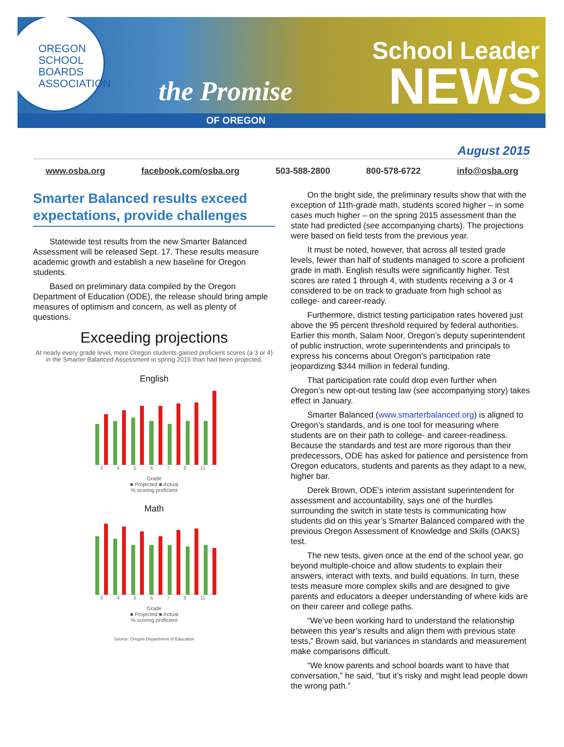OREGON
SCHOOL
BOARDS
ASSOCIATION
the Promise
School Leader
NEWS OF OREGON
August 2015
www.osba.org facebook.com/osba.org 503-588-2800 800-578-6722 info@osba.org
Smarter Balanced results exceed expectations, provide challenges
Statewide test results from the new Smarter Balanced Assessment will be released Sept. 17. These results measure academic growth and establish a new baseline for Oregon students.
Based on preliminary data compiled by the Oregon Department of Education (ODE), the release should bring ample measures of optimism and concern, as well as plenty of questions.
Exceeding projections
At nearly every grade level, more Oregon students gained proficient scores (a 3 or 4) in the Smarter Balanced Assessment in spring 2015 than had been projected.
English
3 4 5 6 7 8 11
Grade
■ Projected ■ Actual
% scoring proficient
Math
3 4 5 6 7 8 11
Grade
■ Projected ■ Actual
% scoring proficient
Source: Oregon Department of Education
On the bright side, the preliminary results show that with the exception of 11th-grade math, students scored higher – in some cases much higher – on the spring 2015 assessment than the state had predicted (see accompanying charts). The projections were based on field tests from the previous year.
It must be noted, however, that across all tested grade levels, fewer than half of students managed to score a proficient grade in math. English results were significantly higher. Test scores are rated 1 through 4, with students receiving a 3 or 4 considered to be on track to graduate from high school as college- and career-ready.
Furthermore, district testing participation rates hovered just above the 95 percent threshold required by federal authorities. Earlier this month, Salam Noor, Oregon’s deputy superintendent of public instruction, wrote superintendents and principals to express his concerns about Oregon’s participation rate jeopardizing $344 million in federal funding.
That participation rate could drop even further when Oregon’s new opt-out testing law (see accompanying story) takes effect in January.
Smarter Balanced (www.smarterbalanced.org) is aligned to Oregon’s standards, and is one tool for measuring where students are on their path to college- and career-readiness. Because the standards and test are more rigorous than their predecessors, ODE has asked for patience and persistence from Oregon educators, students and parents as they adapt to a new, higher bar.
Derek Brown, ODE’s interim assistant superintendent for assessment and accountability, says one of the hurdles surrounding the switch in state tests is communicating how students did on this year’s Smarter Balanced compared with the previous Oregon Assessment of Knowledge and Skills (OAKS) test.
The new tests, given once at the end of the school year, go beyond multiple-choice and allow students to explain their answers, interact with texts, and build equations. In turn, these tests measure more complex skills and are designed to give parents and educators a deeper understanding of where kids are on their career and college paths.
“We’ve been working hard to understand the relationship between this year’s results and align them with previous state tests,” Brown said, but variances in standards and measurement make comparisons difficult.
“We know parents and school boards want to have that conversation,” he said, “but it’s risky and might lead people down the wrong path.”